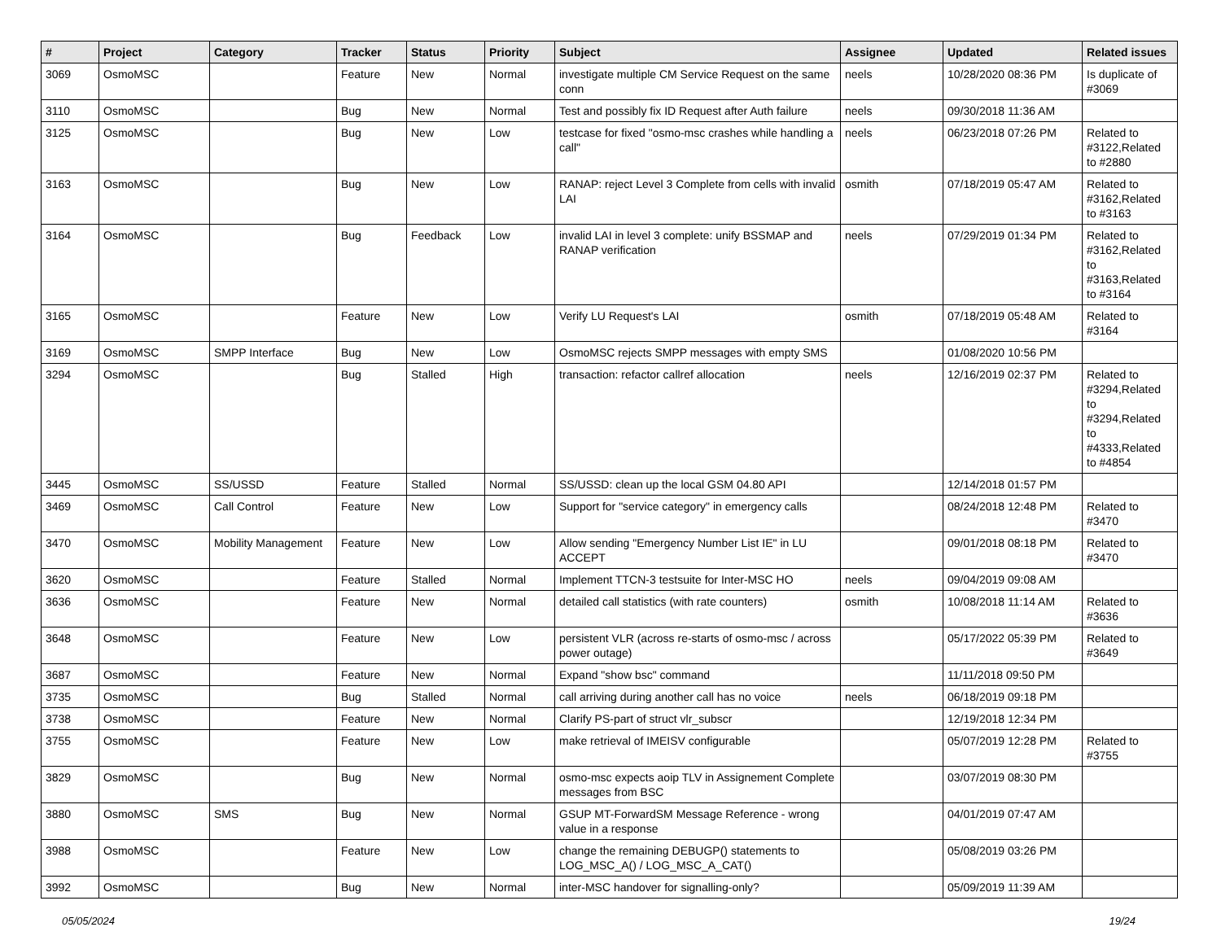| # | Project | Category | Tracker | Status | Priority | Subject | Assignee | Updated | Related issues |
| --- | --- | --- | --- | --- | --- | --- | --- | --- | --- |
| 3069 | OsmoMSC | | Feature | New | Normal | investigate multiple CM Service Request on the same conn | neels | 10/28/2020 08:36 PM | Is duplicate of #3069 |
| 3110 | OsmoMSC | | Bug | New | Normal | Test and possibly fix ID Request after Auth failure | neels | 09/30/2018 11:36 AM | |
| 3125 | OsmoMSC | | Bug | New | Low | testcase for fixed "osmo-msc crashes while handling a call" | neels | 06/23/2018 07:26 PM | Related to #3122,Related to #2880 |
| 3163 | OsmoMSC | | Bug | New | Low | RANAP: reject Level 3 Complete from cells with invalid LAI | osmith | 07/18/2019 05:47 AM | Related to #3162,Related to #3163 |
| 3164 | OsmoMSC | | Bug | Feedback | Low | invalid LAI in level 3 complete: unify BSSMAP and RANAP verification | neels | 07/29/2019 01:34 PM | Related to #3162,Related to #3163,Related to #3164 |
| 3165 | OsmoMSC | | Feature | New | Low | Verify LU Request's LAI | osmith | 07/18/2019 05:48 AM | Related to #3164 |
| 3169 | OsmoMSC | SMPP Interface | Bug | New | Low | OsmoMSC rejects SMPP messages with empty SMS | | 01/08/2020 10:56 PM | |
| 3294 | OsmoMSC | | Bug | Stalled | High | transaction: refactor callref allocation | neels | 12/16/2019 02:37 PM | Related to #3294,Related to #3294,Related to #4333,Related to #4854 |
| 3445 | OsmoMSC | SS/USSD | Feature | Stalled | Normal | SS/USSD: clean up the local GSM 04.80 API | | 12/14/2018 01:57 PM | |
| 3469 | OsmoMSC | Call Control | Feature | New | Low | Support for "service category" in emergency calls | | 08/24/2018 12:48 PM | Related to #3470 |
| 3470 | OsmoMSC | Mobility Management | Feature | New | Low | Allow sending "Emergency Number List IE" in LU ACCEPT | | 09/01/2018 08:18 PM | Related to #3470 |
| 3620 | OsmoMSC | | Feature | Stalled | Normal | Implement TTCN-3 testsuite for Inter-MSC HO | neels | 09/04/2019 09:08 AM | |
| 3636 | OsmoMSC | | Feature | New | Normal | detailed call statistics (with rate counters) | osmith | 10/08/2018 11:14 AM | Related to #3636 |
| 3648 | OsmoMSC | | Feature | New | Low | persistent VLR (across re-starts of osmo-msc / across power outage) | | 05/17/2022 05:39 PM | Related to #3649 |
| 3687 | OsmoMSC | | Feature | New | Normal | Expand "show bsc" command | | 11/11/2018 09:50 PM | |
| 3735 | OsmoMSC | | Bug | Stalled | Normal | call arriving during another call has no voice | neels | 06/18/2019 09:18 PM | |
| 3738 | OsmoMSC | | Feature | New | Normal | Clarify PS-part of struct vlr_subscr | | 12/19/2018 12:34 PM | |
| 3755 | OsmoMSC | | Feature | New | Low | make retrieval of IMEISV configurable | | 05/07/2019 12:28 PM | Related to #3755 |
| 3829 | OsmoMSC | | Bug | New | Normal | osmo-msc expects aoip TLV in Assignement Complete messages from BSC | | 03/07/2019 08:30 PM | |
| 3880 | OsmoMSC | SMS | Bug | New | Normal | GSUP MT-ForwardSM Message Reference - wrong value in a response | | 04/01/2019 07:47 AM | |
| 3988 | OsmoMSC | | Feature | New | Low | change the remaining DEBUGP() statements to LOG_MSC_A() / LOG_MSC_A_CAT() | | 05/08/2019 03:26 PM | |
| 3992 | OsmoMSC | | Bug | New | Normal | inter-MSC handover for signalling-only? | | 05/09/2019 11:39 AM | |
05/05/2024 19/24